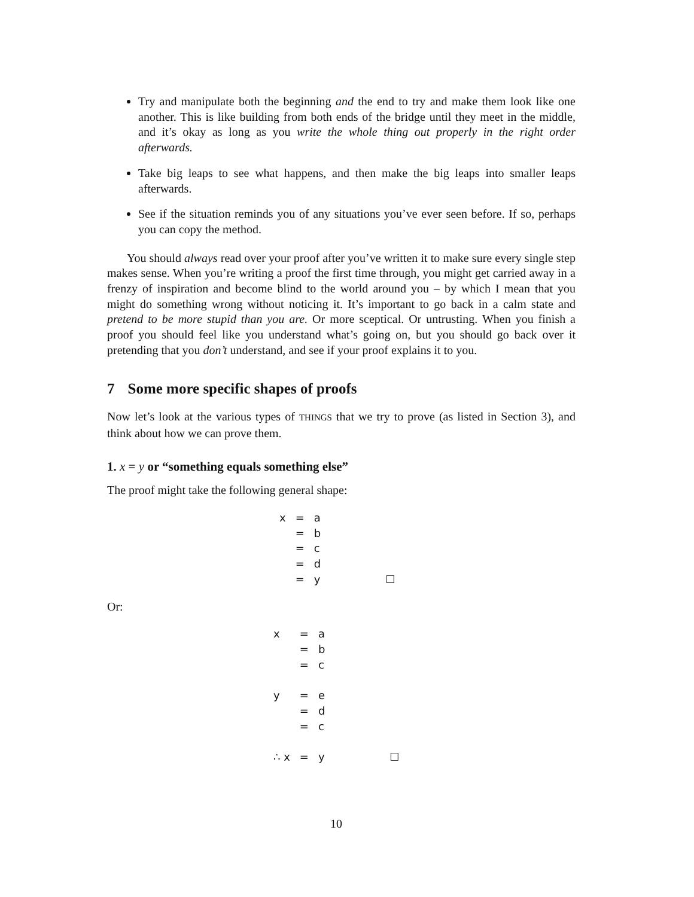Try and manipulate both the beginning and the end to try and make them look like one another. This is like building from both ends of the bridge until they meet in the middle, and it’s okay as long as you write the whole thing out properly in the right order afterwards.
Take big leaps to see what happens, and then make the big leaps into smaller leaps afterwards.
See if the situation reminds you of any situations you’ve ever seen before. If so, perhaps you can copy the method.
You should always read over your proof after you’ve written it to make sure every single step makes sense. When you’re writing a proof the first time through, you might get carried away in a frenzy of inspiration and become blind to the world around you – by which I mean that you might do something wrong without noticing it. It’s important to go back in a calm state and pretend to be more stupid than you are. Or more sceptical. Or untrusting. When you finish a proof you should feel like you understand what’s going on, but you should go back over it pretending that you don’t understand, and see if your proof explains it to you.
7 Some more specific shapes of proofs
Now let’s look at the various types of THINGS that we try to prove (as listed in Section 3), and think about how we can prove them.
1. x = y or “something equals something else”
The proof might take the following general shape:
| x | = | a | |
| | = | b | |
| | = | c | |
| | = | d | |
| | = | y | ☐ |
Or:
| x | = | a | |
| | = | b | |
| | = | c | |
| y | = | e | |
| | = | d | |
| | = | c | |
| ∴ x | = | y | ☐ |
10